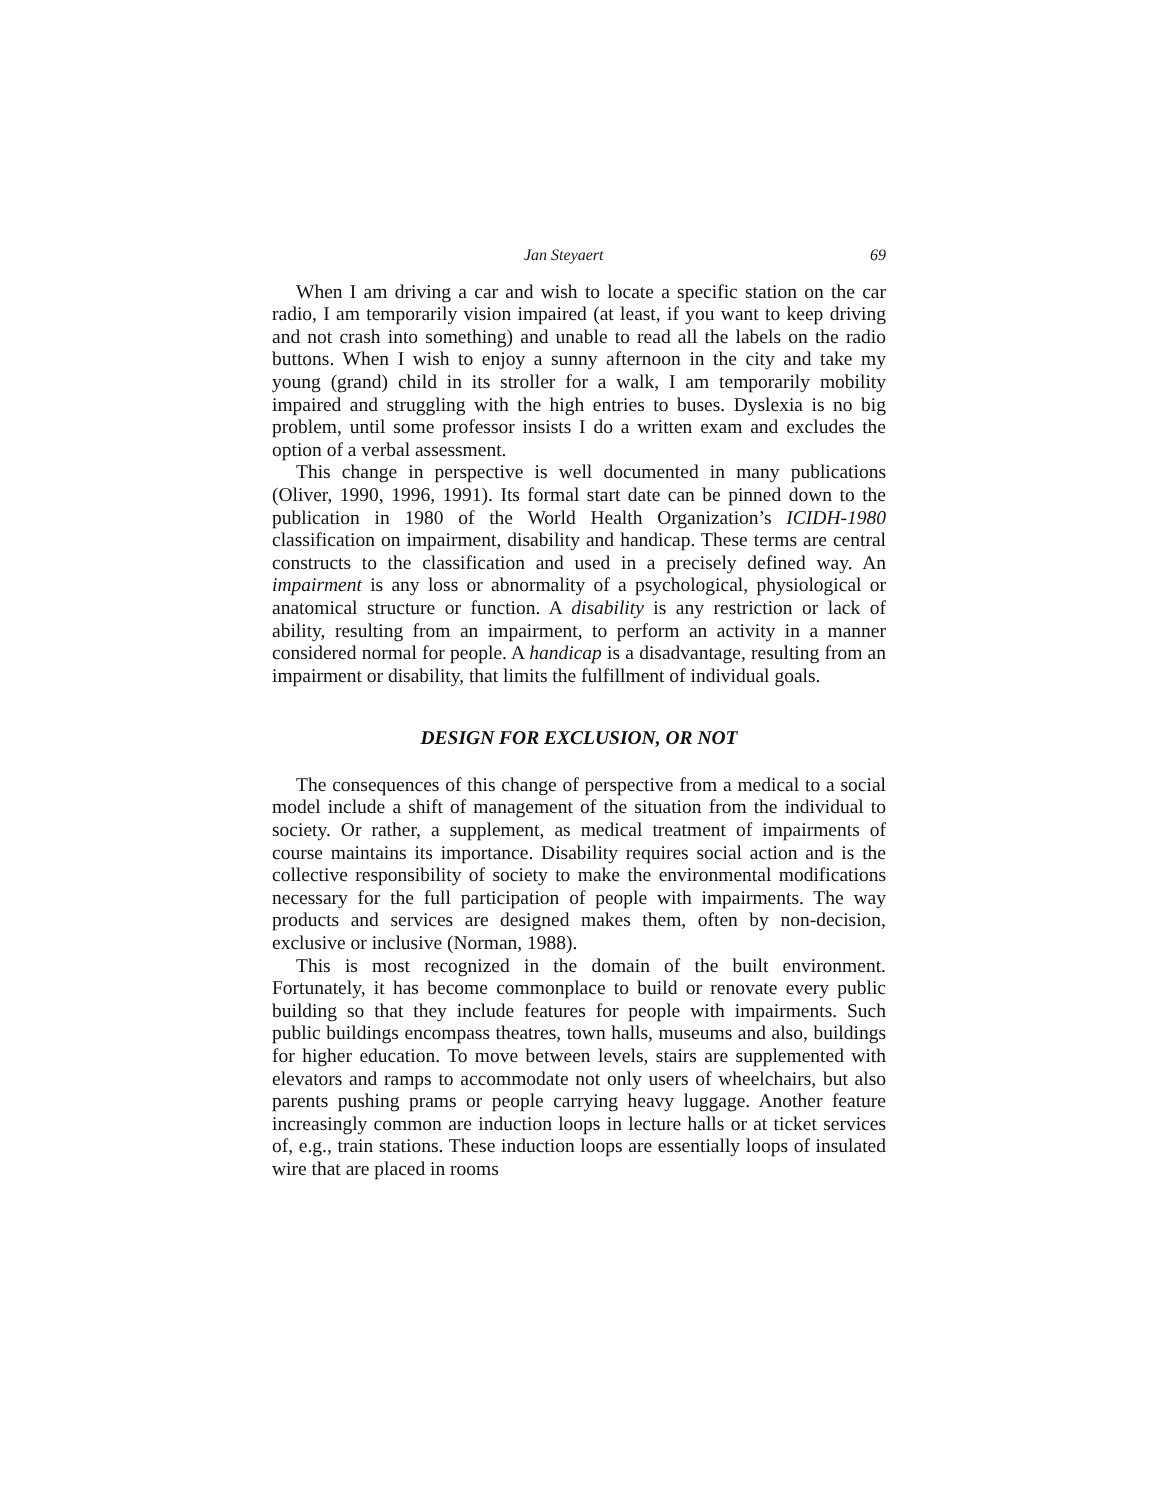Jan Steyaert 69
When I am driving a car and wish to locate a specific station on the car radio, I am temporarily vision impaired (at least, if you want to keep driving and not crash into something) and unable to read all the labels on the radio buttons. When I wish to enjoy a sunny afternoon in the city and take my young (grand) child in its stroller for a walk, I am temporarily mobility impaired and struggling with the high entries to buses. Dyslexia is no big problem, until some professor insists I do a written exam and excludes the option of a verbal assessment.
This change in perspective is well documented in many publications (Oliver, 1990, 1996, 1991). Its formal start date can be pinned down to the publication in 1980 of the World Health Organization’s ICIDH-1980 classification on impairment, disability and handicap. These terms are central constructs to the classification and used in a precisely defined way. An impairment is any loss or abnormality of a psychological, physiological or anatomical structure or function. A disability is any restriction or lack of ability, resulting from an impairment, to perform an activity in a manner considered normal for people. A handicap is a disadvantage, resulting from an impairment or disability, that limits the fulfillment of individual goals.
DESIGN FOR EXCLUSION, OR NOT
The consequences of this change of perspective from a medical to a social model include a shift of management of the situation from the individual to society. Or rather, a supplement, as medical treatment of impairments of course maintains its importance. Disability requires social action and is the collective responsibility of society to make the environmental modifications necessary for the full participation of people with impairments. The way products and services are designed makes them, often by non-decision, exclusive or inclusive (Norman, 1988).
This is most recognized in the domain of the built environment. Fortunately, it has become commonplace to build or renovate every public building so that they include features for people with impairments. Such public buildings encompass theatres, town halls, museums and also, buildings for higher education. To move between levels, stairs are supplemented with elevators and ramps to accommodate not only users of wheelchairs, but also parents pushing prams or people carrying heavy luggage. Another feature increasingly common are induction loops in lecture halls or at ticket services of, e.g., train stations. These induction loops are essentially loops of insulated wire that are placed in rooms